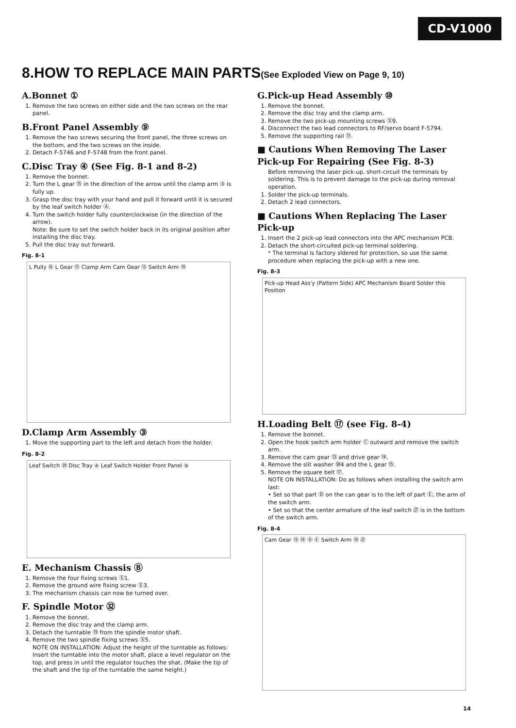CD-V1000
8.HOW TO REPLACE MAIN PARTS(See Exploded View on Page 9, 10)
A.Bonnet ①
1. Remove the two screws on either side and the two screws on the rear panel.
B.Front Panel Assembly ⑨
1. Remove the two screws securing the front panel, the three screws on the bottom, and the two screws on the inside.
2. Detach F-5746 and F-5748 from the front panel.
C.Disc Tray ④ (See Fig. 8-1 and 8-2)
1. Remove the bonnet.
2. Turn the L gear ⑮ in the direction of the arrow until the clamp arm ③ is fully up.
3. Grasp the disc tray with your hand and pull it forward until it is secured by the leaf switch holder Ⓐ.
4. Turn the switch holder fully counterclockwise (in the direction of the arrow).
Note: Be sure to set the switch holder back in its original position after instailing the disc tray.
5. Pull the disc tray out forward.
Fig. 8-1
L Pully ⑯ L Gear ⑮ Clamp Arm Cam Gear ⑬ Switch Arm ⑱
D.Clamp Arm Assembly ③
1. Move the supporting part to the left and detach from the holder.
Fig. 8-2
Leaf Switch ㉙ Disc Tray ④ Leaf Switch Holder Front Panel ⑨
E. Mechanism Chassis Ⓑ
1. Remove the four fixing screws Ⓢ1.
2. Remove the ground wire fixing screw Ⓢ3.
3. The mechanism chassis can now be turned over.
F. Spindle Motor ㉜
1. Remove the bonnet.
2. Remove the disc tray and the clamp arm.
3. Detach the turntable ⑲ from the spindle motor shaft.
4. Remove the two spindle fixing screws Ⓢ5.
NOTE ON INSTALLATION: Adjust the height of the turntable as follows: Insert the turntable into the motor shaft, place a level regulator on the top, and press in until the regulator touches the shat. (Make the tip of the shaft and the tip of the turntable the same height.)
G.Pick-up Head Assembly ⑩
1. Remove the bonnet.
2. Remove the disc tray and the clamp arm.
3. Remove the two pick-up mounting screws Ⓢ9.
4. Disconnect the two lead connectors to RF/servo board F-5794.
5. Remove the supporting rail ⑪.
■ Cautions When Removing The Laser Pick-up For Repairing (See Fig. 8-3)
Before removing the laser pick-up, short-circuit the terminals by soldering. This is to prevent damage to the pick-up during removal operation.
1. Solder the pick-up terminals.
2. Detach 2 lead connectors.
■ Cautions When Replacing The Laser Pick-up
1. Insert the 2 pick-up lead connectors into the APC mechanism PCB.
2. Detach the short-circuited pick-up terminal soldering.
* The terminal is factory sldered for protection, so use the same procedure when replacing the pick-up with a new one.
Fig. 8-3
Pick-up Head Ass'y (Pattern Side) APC Mechanism Board Solder this Position
H.Loading Belt ⑰ (see Fig. 8-4)
1. Remove the bonnet.
2. Open the hook switch arm holder Ⓒ outward and remove the switch arm.
3. Remove the cam gear ⑬ and drive gear ⑭.
4. Remove the slit washer Ⓦ4 and the L gear ⑮.
5. Remove the square belt ⑰.
NOTE ON INSTALLATION: Do as follows when installing the switch arm last:
• Set so that part Ⓓ on the can gear is to the left of part Ⓔ, the arm of the switch arm.
• Set so that the center armature of the leaf switch ㉗ is in the bottom of the switch arm.
Fig. 8-4
Cam Gear ⑬ ⑱ Ⓓ Ⓔ Switch Arm ⑱ ㉗
14